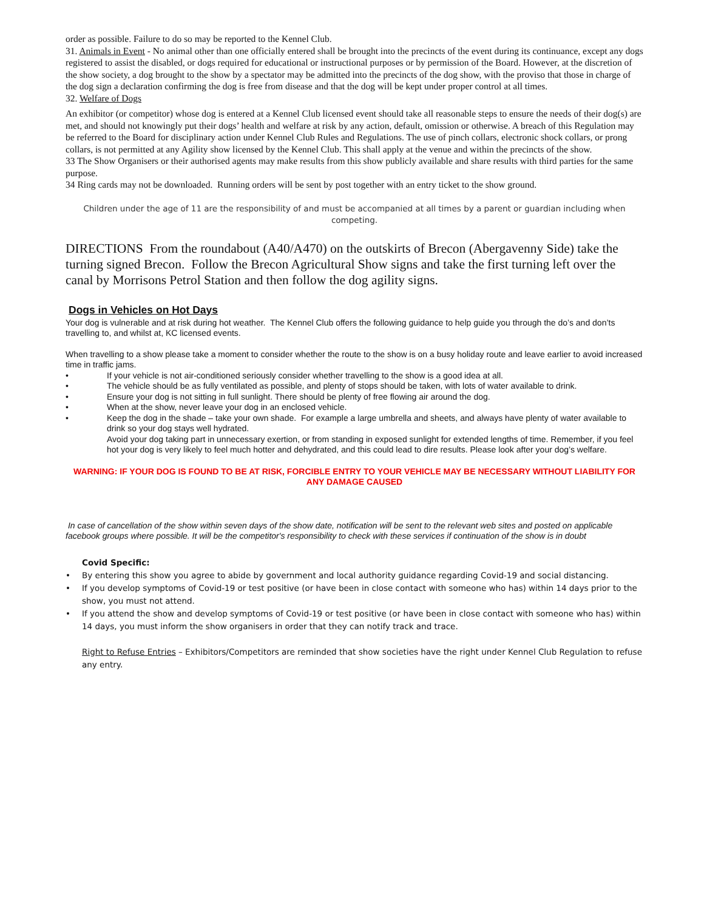order as possible. Failure to do so may be reported to the Kennel Club.
31. Animals in Event - No animal other than one officially entered shall be brought into the precincts of the event during its continuance, except any dogs registered to assist the disabled, or dogs required for educational or instructional purposes or by permission of the Board. However, at the discretion of the show society, a dog brought to the show by a spectator may be admitted into the precincts of the dog show, with the proviso that those in charge of the dog sign a declaration confirming the dog is free from disease and that the dog will be kept under proper control at all times.
32. Welfare of Dogs
An exhibitor (or competitor) whose dog is entered at a Kennel Club licensed event should take all reasonable steps to ensure the needs of their dog(s) are met, and should not knowingly put their dogs’ health and welfare at risk by any action, default, omission or otherwise. A breach of this Regulation may be referred to the Board for disciplinary action under Kennel Club Rules and Regulations. The use of pinch collars, electronic shock collars, or prong collars, is not permitted at any Agility show licensed by the Kennel Club. This shall apply at the venue and within the precincts of the show.
33 The Show Organisers or their authorised agents may make results from this show publicly available and share results with third parties for the same purpose.
34 Ring cards may not be downloaded. Running orders will be sent by post together with an entry ticket to the show ground.
Children under the age of 11 are the responsibility of and must be accompanied at all times by a parent or guardian including when competing.
DIRECTIONS From the roundabout (A40/A470) on the outskirts of Brecon (Abergavenny Side) take the turning signed Brecon. Follow the Brecon Agricultural Show signs and take the first turning left over the canal by Morrisons Petrol Station and then follow the dog agility signs.
Dogs in Vehicles on Hot Days
Your dog is vulnerable and at risk during hot weather. The Kennel Club offers the following guidance to help guide you through the do’s and don’ts travelling to, and whilst at, KC licensed events.
When travelling to a show please take a moment to consider whether the route to the show is on a busy holiday route and leave earlier to avoid increased time in traffic jams.
• If your vehicle is not air-conditioned seriously consider whether travelling to the show is a good idea at all.
• The vehicle should be as fully ventilated as possible, and plenty of stops should be taken, with lots of water available to drink.
• Ensure your dog is not sitting in full sunlight. There should be plenty of free flowing air around the dog.
• When at the show, never leave your dog in an enclosed vehicle.
• Keep the dog in the shade – take your own shade. For example a large umbrella and sheets, and always have plenty of water available to drink so your dog stays well hydrated.
Avoid your dog taking part in unnecessary exertion, or from standing in exposed sunlight for extended lengths of time. Remember, if you feel hot your dog is very likely to feel much hotter and dehydrated, and this could lead to dire results. Please look after your dog’s welfare.
WARNING: IF YOUR DOG IS FOUND TO BE AT RISK, FORCIBLE ENTRY TO YOUR VEHICLE MAY BE NECESSARY WITHOUT LIABILITY FOR ANY DAMAGE CAUSED
In case of cancellation of the show within seven days of the show date, notification will be sent to the relevant web sites and posted on applicable facebook groups where possible. It will be the competitor's responsibility to check with these services if continuation of the show is in doubt
Covid Specific:
• By entering this show you agree to abide by government and local authority guidance regarding Covid-19 and social distancing.
• If you develop symptoms of Covid-19 or test positive (or have been in close contact with someone who has) within 14 days prior to the show, you must not attend.
• If you attend the show and develop symptoms of Covid-19 or test positive (or have been in close contact with someone who has) within 14 days, you must inform the show organisers in order that they can notify track and trace.
Right to Refuse Entries – Exhibitors/Competitors are reminded that show societies have the right under Kennel Club Regulation to refuse any entry.